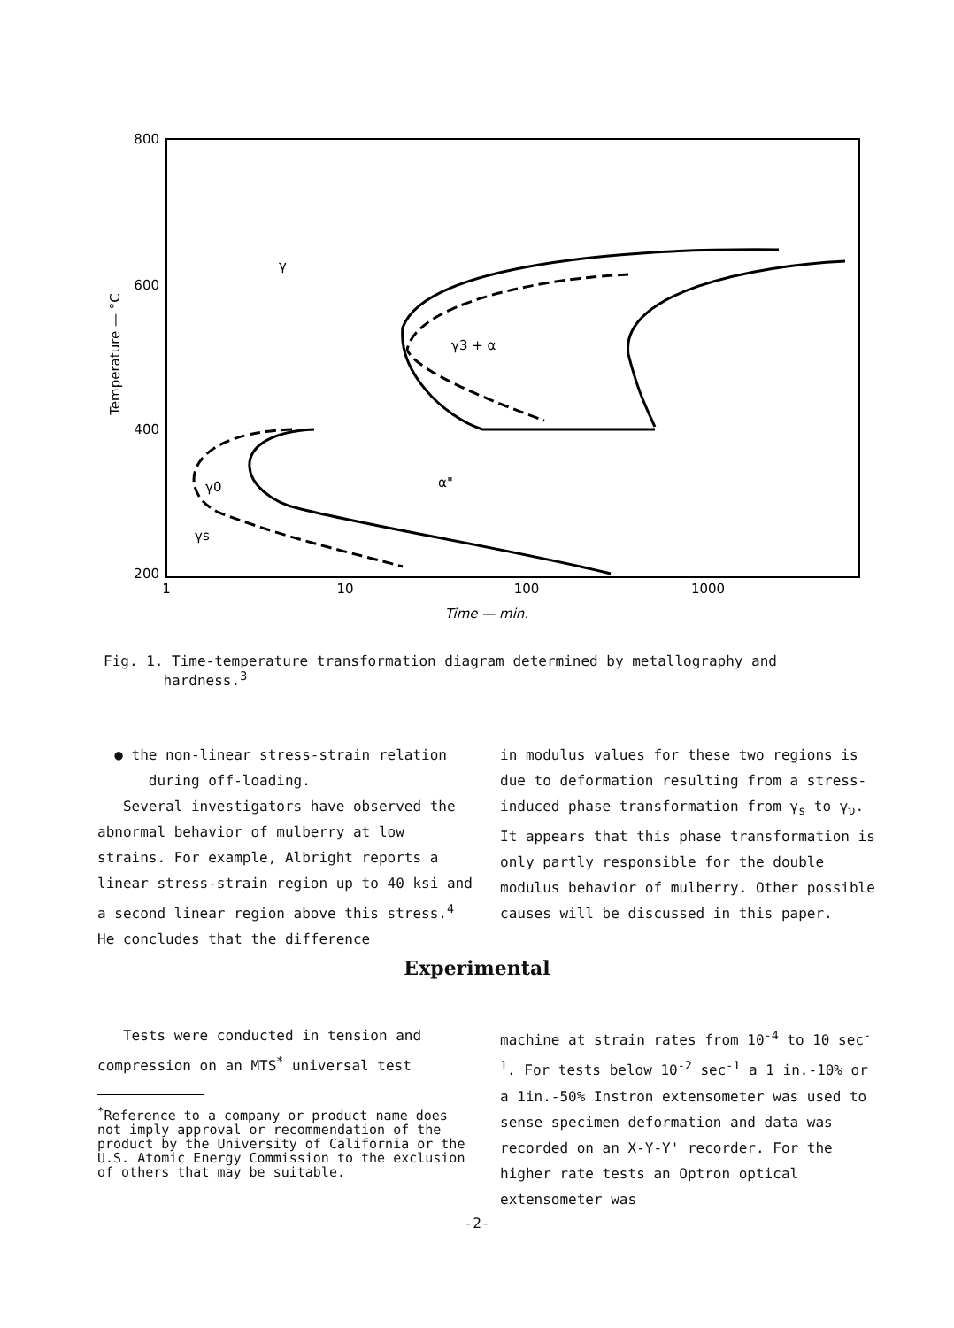800
600
400
200
1
10
100
1000
Time — min.
Temperature — °C
γ
γ3 + α
γ0
γs
α"
Fig. 1. Time-temperature transformation diagram determined by metallography and
hardness.<sup>3</sup>
● the non-linear stress-strain relation
during off-loading.
Several investigators have observed the abnormal behavior of mulberry at low strains. For example, Albright reports a linear stress-strain region up to 40 ksi and a second linear region above this stress.<sup>4</sup> He concludes that the difference
in modulus values for these two regions is due to deformation resulting from a stress-induced phase transformation from γ<sub>s</sub> to γ<sub>υ</sub>. It appears that this phase transformation is only partly responsible for the double modulus behavior of mulberry. Other possible causes will be discussed in this paper.
Experimental
Tests were conducted in tension and compression on an MTS<sup>*</sup> universal test
<sup>*</sup> Reference to a company or product name does not imply approval or recommendation of the product by the University of California or the U.S. Atomic Energy Commission to the exclusion of others that may be suitable.
machine at strain rates from 10<sup>-4</sup> to 10 sec<sup>-1</sup>. For tests below 10<sup>-2</sup> sec<sup>-1</sup> a 1 in.-10% or a 1in.-50% Instron extensometer was used to sense specimen deformation and data was recorded on an X-Y-Y' recorder. For the higher rate tests an Optron optical extensometer was
-2-